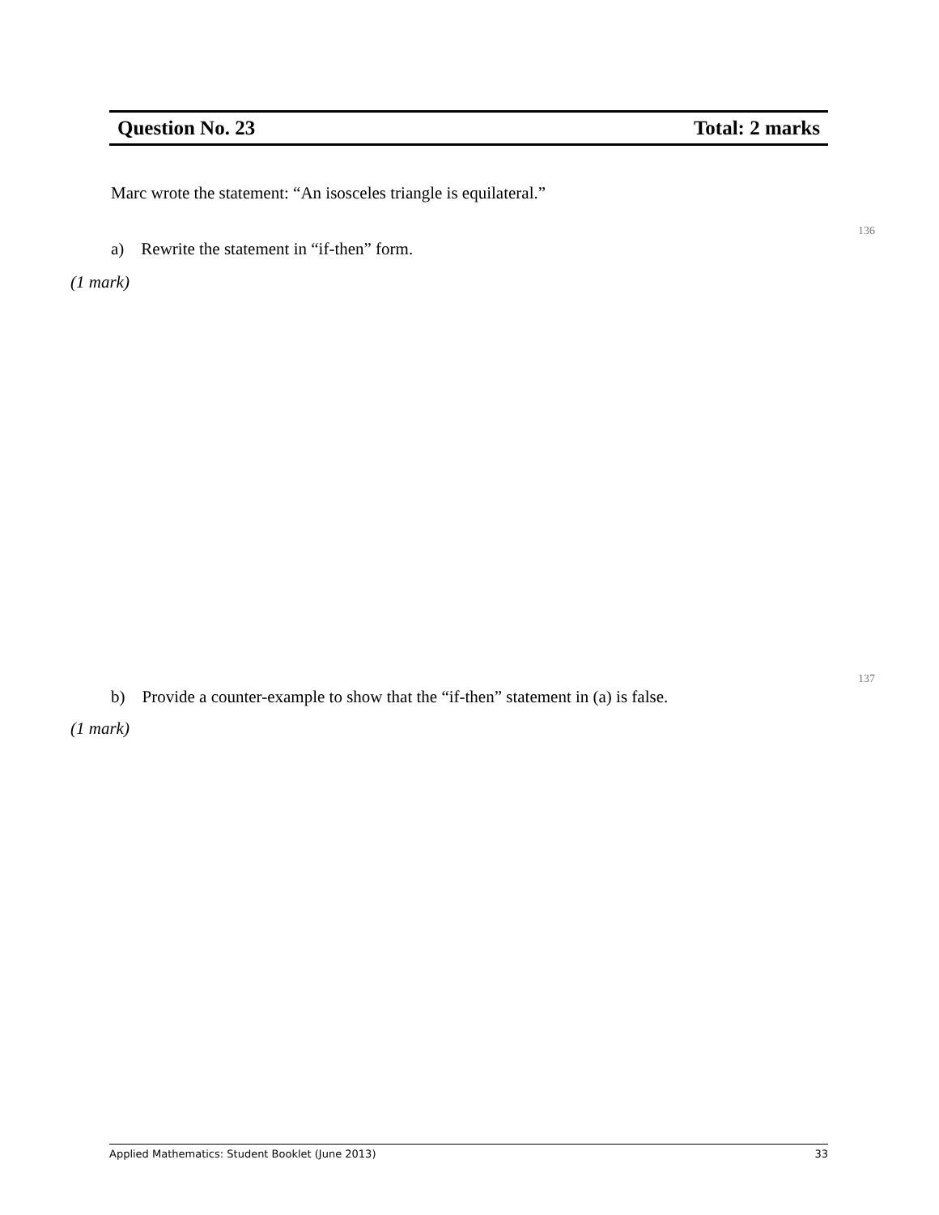Question No. 23 Total: 2 marks
Marc wrote the statement: “An isosceles triangle is equilateral.”
136
a) Rewrite the statement in “if-then” form.
(1 mark)
137
b) Provide a counter-example to show that the “if-then” statement in (a) is false.
(1 mark)
Applied Mathematics: Student Booklet (June 2013) 33